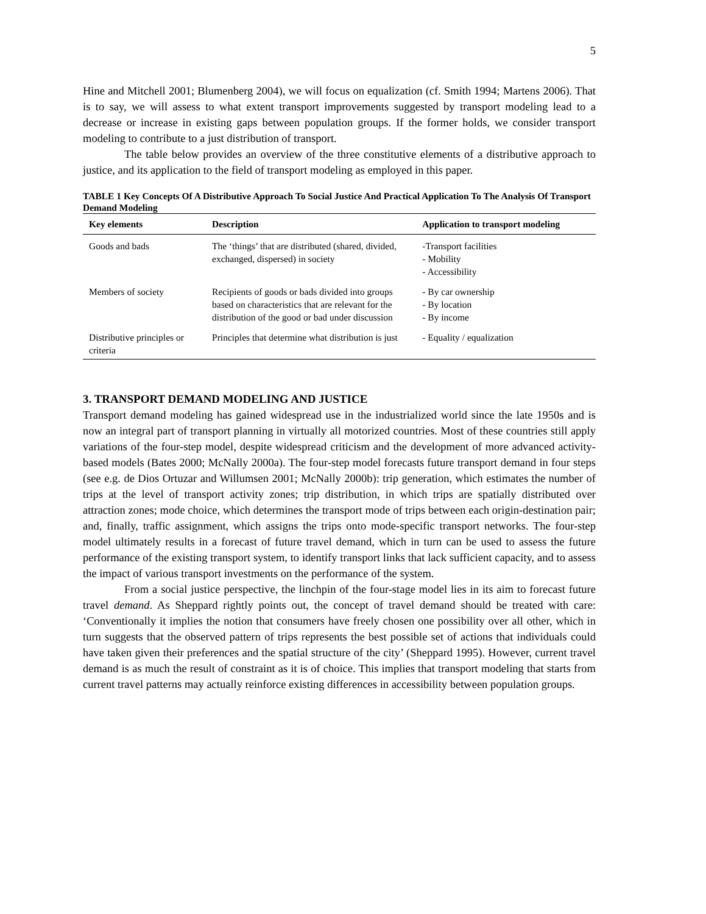5
Hine and Mitchell 2001; Blumenberg 2004), we will focus on equalization (cf. Smith 1994; Martens 2006). That is to say, we will assess to what extent transport improvements suggested by transport modeling lead to a decrease or increase in existing gaps between population groups. If the former holds, we consider transport modeling to contribute to a just distribution of transport.
The table below provides an overview of the three constitutive elements of a distributive approach to justice, and its application to the field of transport modeling as employed in this paper.
TABLE 1 Key Concepts Of A Distributive Approach To Social Justice And Practical Application To The Analysis Of Transport Demand Modeling
| Key elements | Description | Application to transport modeling |
| --- | --- | --- |
| Goods and bads | The ‘things’ that are distributed (shared, divided, exchanged, dispersed) in society | -Transport facilities - Mobility - Accessibility |
| Members of society | Recipients of goods or bads divided into groups based on characteristics that are relevant for the distribution of the good or bad under discussion | - By car ownership - By location - By income |
| Distributive principles or criteria | Principles that determine what distribution is just | - Equality / equalization |
3. TRANSPORT DEMAND MODELING AND JUSTICE
Transport demand modeling has gained widespread use in the industrialized world since the late 1950s and is now an integral part of transport planning in virtually all motorized countries. Most of these countries still apply variations of the four-step model, despite widespread criticism and the development of more advanced activity-based models (Bates 2000; McNally 2000a). The four-step model forecasts future transport demand in four steps (see e.g. de Dios Ortuzar and Willumsen 2001; McNally 2000b): trip generation, which estimates the number of trips at the level of transport activity zones; trip distribution, in which trips are spatially distributed over attraction zones; mode choice, which determines the transport mode of trips between each origin-destination pair; and, finally, traffic assignment, which assigns the trips onto mode-specific transport networks. The four-step model ultimately results in a forecast of future travel demand, which in turn can be used to assess the future performance of the existing transport system, to identify transport links that lack sufficient capacity, and to assess the impact of various transport investments on the performance of the system.
From a social justice perspective, the linchpin of the four-stage model lies in its aim to forecast future travel demand. As Sheppard rightly points out, the concept of travel demand should be treated with care: ‘Conventionally it implies the notion that consumers have freely chosen one possibility over all other, which in turn suggests that the observed pattern of trips represents the best possible set of actions that individuals could have taken given their preferences and the spatial structure of the city’ (Sheppard 1995). However, current travel demand is as much the result of constraint as it is of choice. This implies that transport modeling that starts from current travel patterns may actually reinforce existing differences in accessibility between population groups.